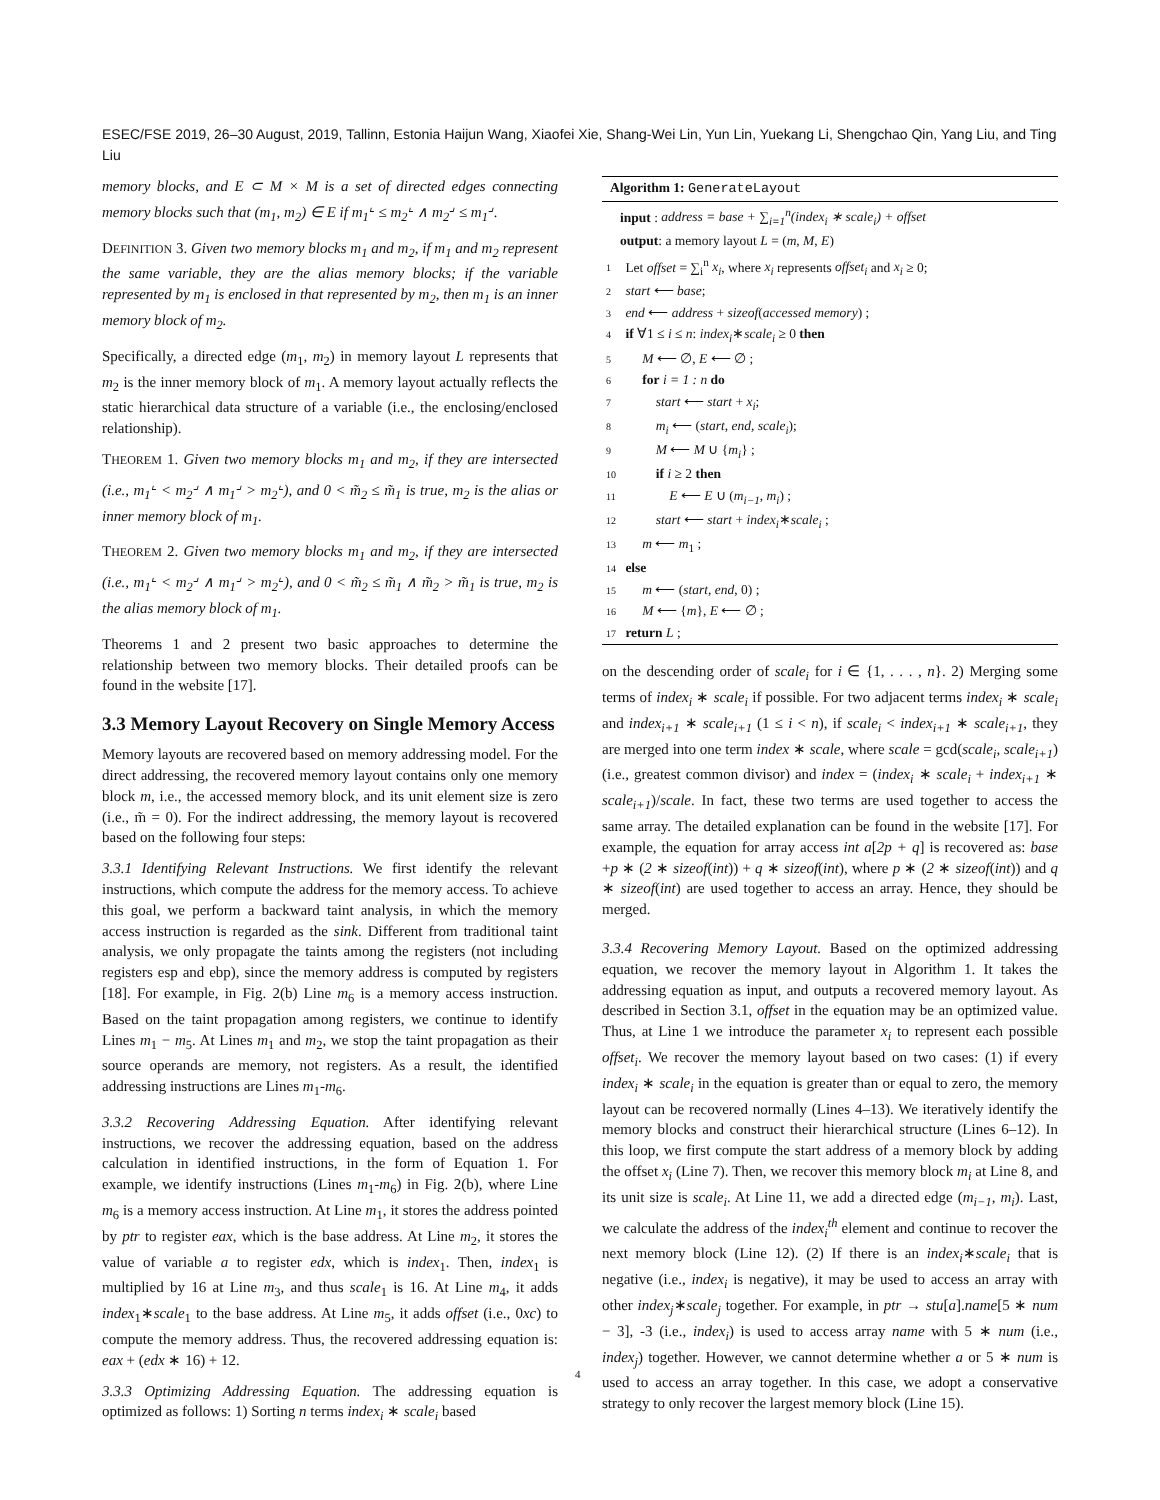ESEC/FSE 2019, 26–30 August, 2019, Tallinn, Estonia Haijun Wang, Xiaofei Xie, Shang-Wei Lin, Yun Lin, Yuekang Li, Shengchao Qin, Yang Liu, and Ting Liu
memory blocks, and E ⊂ M × M is a set of directed edges connecting memory blocks such that (m<sub>1</sub>, m<sub>2</sub>) ∈ E if m<sub>1</sub><sup>⌞</sup> ≤ m<sub>2</sub><sup>⌞</sup> ∧ m<sub>2</sub><sup>⌟</sup> ≤ m<sub>1</sub><sup>⌟</sup>.
DEFINITION 3. Given two memory blocks m<sub>1</sub> and m<sub>2</sub>, if m<sub>1</sub> and m<sub>2</sub> represent the same variable, they are the alias memory blocks; if the variable represented by m<sub>1</sub> is enclosed in that represented by m<sub>2</sub>, then m<sub>1</sub> is an inner memory block of m<sub>2</sub>.
Specifically, a directed edge (m<sub>1</sub>, m<sub>2</sub>) in memory layout L represents that m<sub>2</sub> is the inner memory block of m<sub>1</sub>. A memory layout actually reflects the static hierarchical data structure of a variable (i.e., the enclosing/enclosed relationship).
THEOREM 1. Given two memory blocks m<sub>1</sub> and m<sub>2</sub>, if they are intersected (i.e., m<sub>1</sub><sup>⌞</sup> < m<sub>2</sub><sup>⌟</sup> ∧ m<sub>1</sub><sup>⌟</sup> > m<sub>2</sub><sup>⌞</sup>), and 0 < m̃<sub>2</sub> ≤ m̃<sub>1</sub> is true, m<sub>2</sub> is the alias or inner memory block of m<sub>1</sub>.
THEOREM 2. Given two memory blocks m<sub>1</sub> and m<sub>2</sub>, if they are intersected (i.e., m<sub>1</sub><sup>⌞</sup> < m<sub>2</sub><sup>⌟</sup> ∧ m<sub>1</sub><sup>⌟</sup> > m<sub>2</sub><sup>⌞</sup>), and 0 < m̃<sub>2</sub> ≤ m̃<sub>1</sub> ∧ m̃<sub>2</sub> > m̃<sub>1</sub> is true, m<sub>2</sub> is the alias memory block of m<sub>1</sub>.
Theorems 1 and 2 present two basic approaches to determine the relationship between two memory blocks. Their detailed proofs can be found in the website [17].
3.3 Memory Layout Recovery on Single Memory Access
Memory layouts are recovered based on memory addressing model. For the direct addressing, the recovered memory layout contains only one memory block m, i.e., the accessed memory block, and its unit element size is zero (i.e., m̃ = 0). For the indirect addressing, the memory layout is recovered based on the following four steps:
3.3.1 Identifying Relevant Instructions. We first identify the relevant instructions, which compute the address for the memory access. To achieve this goal, we perform a backward taint analysis, in which the memory access instruction is regarded as the sink. Different from traditional taint analysis, we only propagate the taints among the registers (not including registers esp and ebp), since the memory address is computed by registers [18]. For example, in Fig. 2(b) Line m<sub>6</sub> is a memory access instruction. Based on the taint propagation among registers, we continue to identify Lines m<sub>1</sub> − m<sub>5</sub>. At Lines m<sub>1</sub> and m<sub>2</sub>, we stop the taint propagation as their source operands are memory, not registers. As a result, the identified addressing instructions are Lines m<sub>1</sub>-m<sub>6</sub>.
3.3.2 Recovering Addressing Equation. After identifying relevant instructions, we recover the addressing equation, based on the address calculation in identified instructions, in the form of Equation 1. For example, we identify instructions (Lines m<sub>1</sub>-m<sub>6</sub>) in Fig. 2(b), where Line m<sub>6</sub> is a memory access instruction. At Line m<sub>1</sub>, it stores the address pointed by ptr to register eax, which is the base address. At Line m<sub>2</sub>, it stores the value of variable a to register edx, which is index<sub>1</sub>. Then, index<sub>1</sub> is multiplied by 16 at Line m<sub>3</sub>, and thus scale<sub>1</sub> is 16. At Line m<sub>4</sub>, it adds index<sub>1</sub>∗scale<sub>1</sub> to the base address. At Line m<sub>5</sub>, it adds offset (i.e., 0xc) to compute the memory address. Thus, the recovered addressing equation is: eax + (edx ∗ 16) + 12.
3.3.3 Optimizing Addressing Equation. The addressing equation is optimized as follows: 1) Sorting n terms index<sub>i</sub> ∗ scale<sub>i</sub> based
Algorithm 1: GenerateLayout
input : address = base + ∑<sub>i=1</sub><sup>n</sup>(index<sub>i</sub> ∗ scale<sub>i</sub>) + offset
output: a memory layout L = (m, M, E)
1 Let offset = ∑<sub>i</sub><sup>n</sup> x<sub>i</sub>, where x<sub>i</sub> represents offset<sub>i</sub> and x<sub>i</sub> ≥ 0;
2 start ⟵ base;
3 end ⟵ address + sizeof(accessed memory) ;
4 if ∀1 ≤ i ≤ n: index<sub>i</sub>∗scale<sub>i</sub> ≥ 0 then
5   M ⟵ ∅, E ⟵ ∅ ;
6   for i = 1 : n do
7    start ⟵ start + x<sub>i</sub>;
8    m<sub>i</sub> ⟵ (start, end, scale<sub>i</sub>);
9    M ⟵ M ∪ {m<sub>i</sub>} ;
10    if i ≥ 2 then
11     E ⟵ E ∪ (m<sub>i−1</sub>, m<sub>i</sub>) ;
12    start ⟵ start + index<sub>i</sub>∗scale<sub>i</sub> ;
13   m ⟵ m<sub>1</sub> ;
14 else
15   m ⟵ (start, end, 0) ;
16   M ⟵ {m}, E ⟵ ∅ ;
17 return L ;
on the descending order of scale<sub>i</sub> for i ∈ {1, . . . , n}. 2) Merging some terms of index<sub>i</sub> ∗ scale<sub>i</sub> if possible. For two adjacent terms index<sub>i</sub> ∗ scale<sub>i</sub> and index<sub>i+1</sub> ∗ scale<sub>i+1</sub> (1 ≤ i < n), if scale<sub>i</sub> < index<sub>i+1</sub> ∗ scale<sub>i+1</sub>, they are merged into one term index ∗ scale, where scale = gcd(scale<sub>i</sub>, scale<sub>i+1</sub>) (i.e., greatest common divisor) and index = (index<sub>i</sub> ∗ scale<sub>i</sub> + index<sub>i+1</sub> ∗ scale<sub>i+1</sub>)/scale. In fact, these two terms are used together to access the same array. The detailed explanation can be found in the website [17]. For example, the equation for array access int a[2p + q] is recovered as: base +p ∗ (2 ∗ sizeof(int)) + q ∗ sizeof(int), where p ∗ (2 ∗ sizeof(int)) and q ∗ sizeof(int) are used together to access an array. Hence, they should be merged.
3.3.4 Recovering Memory Layout. Based on the optimized addressing equation, we recover the memory layout in Algorithm 1. It takes the addressing equation as input, and outputs a recovered memory layout. As described in Section 3.1, offset in the equation may be an optimized value. Thus, at Line 1 we introduce the parameter x<sub>i</sub> to represent each possible offset<sub>i</sub>. We recover the memory layout based on two cases: (1) if every index<sub>i</sub> ∗ scale<sub>i</sub> in the equation is greater than or equal to zero, the memory layout can be recovered normally (Lines 4–13). We iteratively identify the memory blocks and construct their hierarchical structure (Lines 6–12). In this loop, we first compute the start address of a memory block by adding the offset x<sub>i</sub> (Line 7). Then, we recover this memory block m<sub>i</sub> at Line 8, and its unit size is scale<sub>i</sub>. At Line 11, we add a directed edge (m<sub>i−1</sub>, m<sub>i</sub>). Last, we calculate the address of the index<sub>i</sub><sup>th</sup> element and continue to recover the next memory block (Line 12). (2) If there is an index<sub>i</sub>∗scale<sub>i</sub> that is negative (i.e., index<sub>i</sub> is negative), it may be used to access an array with other index<sub>j</sub>∗scale<sub>j</sub> together. For example, in ptr → stu[a].name[5 ∗ num − 3], -3 (i.e., index<sub>i</sub>) is used to access array name with 5 ∗ num (i.e., index<sub>j</sub>) together. However, we cannot determine whether a or 5 ∗ num is used to access an array together. In this case, we adopt a conservative strategy to only recover the largest memory block (Line 15).
4